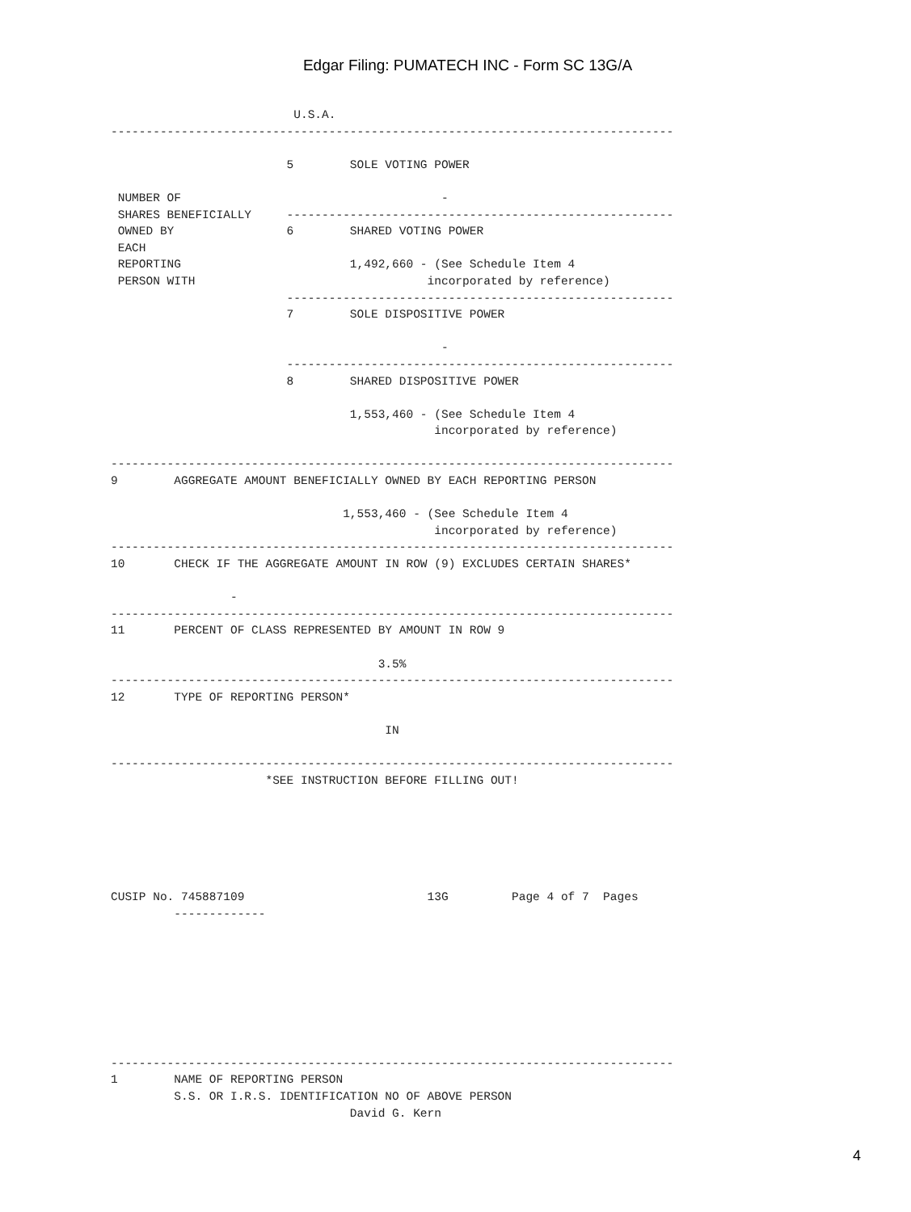Edgar Filing: PUMATECH INC - Form SC 13G/A
                          U.S.A.
--------------------------------------------------------------------------------

                         5        SOLE VOTING POWER

 NUMBER OF                                     -
 SHARES BENEFICIALLY     -------------------------------------------------------
 OWNED BY                6        SHARED VOTING POWER
 EACH
 REPORTING                        1,492,660 - (See Schedule Item 4
 PERSON WITH                                 incorporated by reference)
                         -------------------------------------------------------
                         7        SOLE DISPOSITIVE POWER

                                               -
                         -------------------------------------------------------
                         8        SHARED DISPOSITIVE POWER

                                  1,553,460 - (See Schedule Item 4
                                              incorporated by reference)

--------------------------------------------------------------------------------
9        AGGREGATE AMOUNT BENEFICIALLY OWNED BY EACH REPORTING PERSON

                                 1,553,460 - (See Schedule Item 4
                                              incorporated by reference)
--------------------------------------------------------------------------------
10       CHECK IF THE AGGREGATE AMOUNT IN ROW (9) EXCLUDES CERTAIN SHARES*

                 -
--------------------------------------------------------------------------------
11       PERCENT OF CLASS REPRESENTED BY AMOUNT IN ROW 9

                                      3.5%
--------------------------------------------------------------------------------
12       TYPE OF REPORTING PERSON*

                                       IN

--------------------------------------------------------------------------------
                      *SEE INSTRUCTION BEFORE FILLING OUT!






CUSIP No. 745887109                          13G         Page 4 of 7  Pages
         -------------








--------------------------------------------------------------------------------
1        NAME OF REPORTING PERSON
         S.S. OR I.R.S. IDENTIFICATION NO OF ABOVE PERSON
                                  David G. Kern
4